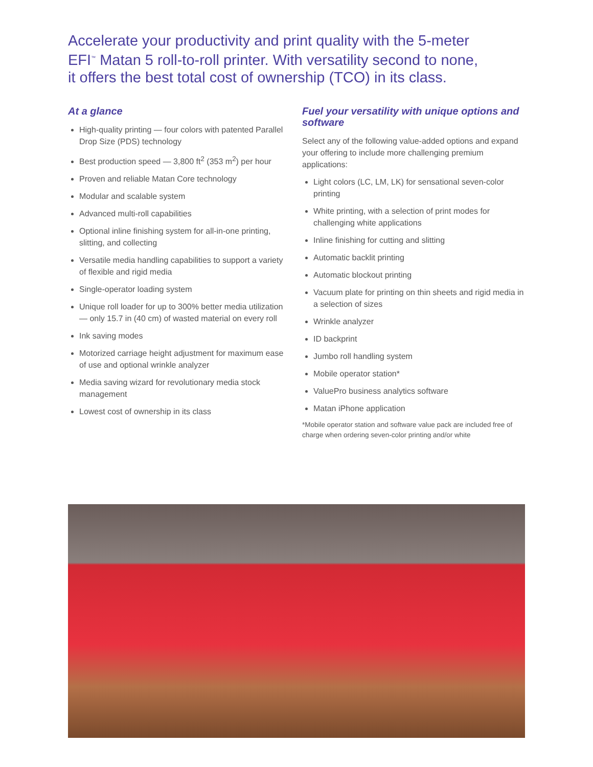Accelerate your productivity and print quality with the 5-meter EFI<sup>™</sup> Matan 5 roll-to-roll printer. With versatility second to none, it offers the best total cost of ownership (TCO) in its class.
At a glance
High-quality printing — four colors with patented Parallel Drop Size (PDS) technology
Best production speed — 3,800 ft<sup>2</sup> (353 m<sup>2</sup>) per hour
Proven and reliable Matan Core technology
Modular and scalable system
Advanced multi-roll capabilities
Optional inline finishing system for all-in-one printing, slitting, and collecting
Versatile media handling capabilities to support a variety of flexible and rigid media
Single-operator loading system
Unique roll loader for up to 300% better media utilization — only 15.7 in (40 cm) of wasted material on every roll
Ink saving modes
Motorized carriage height adjustment for maximum ease of use and optional wrinkle analyzer
Media saving wizard for revolutionary media stock management
Lowest cost of ownership in its class
Fuel your versatility with unique options and software
Select any of the following value-added options and expand your offering to include more challenging premium applications:
Light colors (LC, LM, LK) for sensational seven-color printing
White printing, with a selection of print modes for challenging white applications
Inline finishing for cutting and slitting
Automatic backlit printing
Automatic blockout printing
Vacuum plate for printing on thin sheets and rigid media in a selection of sizes
Wrinkle analyzer
ID backprint
Jumbo roll handling system
Mobile operator station*
ValuePro business analytics software
Matan iPhone application
*Mobile operator station and software value pack are included free of charge when ordering seven-color printing and/or white